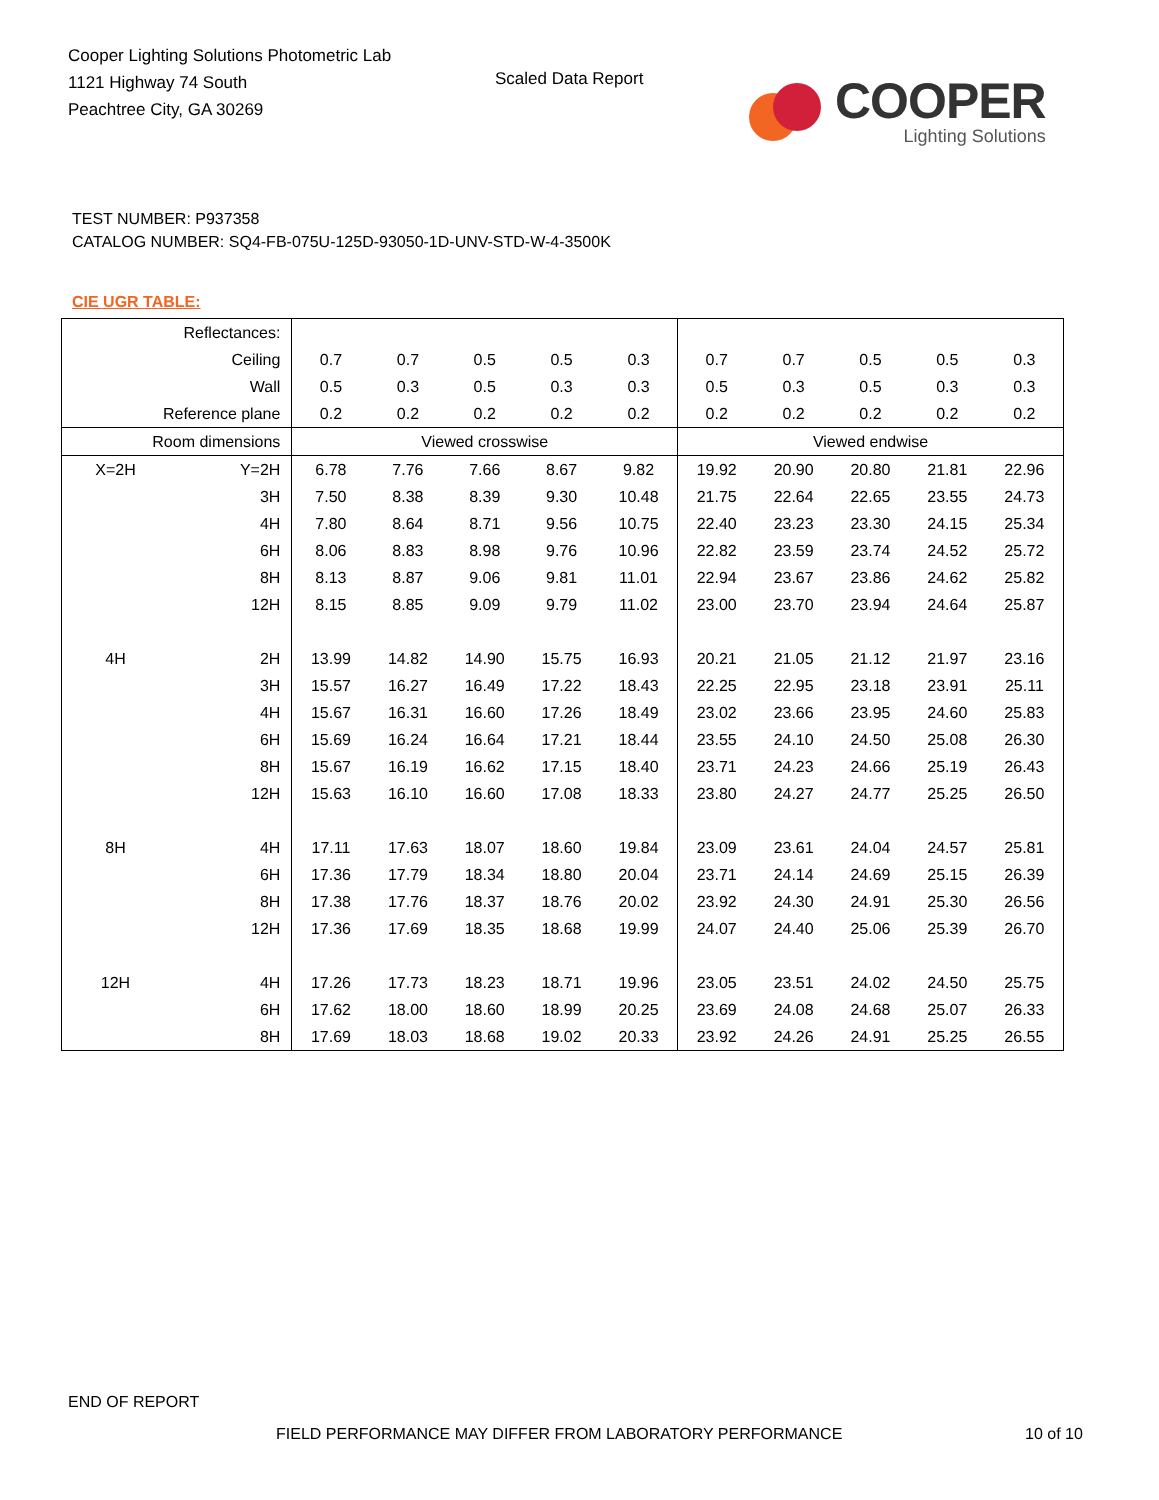Cooper Lighting Solutions Photometric Lab
1121 Highway 74 South
Peachtree City, GA 30269
Scaled Data Report
COOPER
Lighting Solutions
TEST NUMBER: P937358
CATALOG NUMBER: SQ4-FB-075U-125D-93050-1D-UNV-STD-W-4-3500K
CIE UGR TABLE:
| Reflectances: | | | | | | | | | | | |
| Ceiling | | 0.7 | 0.7 | 0.5 | 0.5 | 0.3 | 0.7 | 0.7 | 0.5 | 0.5 | 0.3 |
| Wall | | 0.5 | 0.3 | 0.5 | 0.3 | 0.3 | 0.5 | 0.3 | 0.5 | 0.3 | 0.3 |
| Reference plane | | 0.2 | 0.2 | 0.2 | 0.2 | 0.2 | 0.2 | 0.2 | 0.2 | 0.2 | 0.2 |
| Room dimensions | | Viewed crosswise | | | | | Viewed endwise | | | | |
| X=2H | Y=2H | 6.78 | 7.76 | 7.66 | 8.67 | 9.82 | 19.92 | 20.90 | 20.80 | 21.81 | 22.96 |
| | 3H | 7.50 | 8.38 | 8.39 | 9.30 | 10.48 | 21.75 | 22.64 | 22.65 | 23.55 | 24.73 |
| | 4H | 7.80 | 8.64 | 8.71 | 9.56 | 10.75 | 22.40 | 23.23 | 23.30 | 24.15 | 25.34 |
| | 6H | 8.06 | 8.83 | 8.98 | 9.76 | 10.96 | 22.82 | 23.59 | 23.74 | 24.52 | 25.72 |
| | 8H | 8.13 | 8.87 | 9.06 | 9.81 | 11.01 | 22.94 | 23.67 | 23.86 | 24.62 | 25.82 |
| | 12H | 8.15 | 8.85 | 9.09 | 9.79 | 11.02 | 23.00 | 23.70 | 23.94 | 24.64 | 25.87 |
| 4H | 2H | 13.99 | 14.82 | 14.90 | 15.75 | 16.93 | 20.21 | 21.05 | 21.12 | 21.97 | 23.16 |
| | 3H | 15.57 | 16.27 | 16.49 | 17.22 | 18.43 | 22.25 | 22.95 | 23.18 | 23.91 | 25.11 |
| | 4H | 15.67 | 16.31 | 16.60 | 17.26 | 18.49 | 23.02 | 23.66 | 23.95 | 24.60 | 25.83 |
| | 6H | 15.69 | 16.24 | 16.64 | 17.21 | 18.44 | 23.55 | 24.10 | 24.50 | 25.08 | 26.30 |
| | 8H | 15.67 | 16.19 | 16.62 | 17.15 | 18.40 | 23.71 | 24.23 | 24.66 | 25.19 | 26.43 |
| | 12H | 15.63 | 16.10 | 16.60 | 17.08 | 18.33 | 23.80 | 24.27 | 24.77 | 25.25 | 26.50 |
| 8H | 4H | 17.11 | 17.63 | 18.07 | 18.60 | 19.84 | 23.09 | 23.61 | 24.04 | 24.57 | 25.81 |
| | 6H | 17.36 | 17.79 | 18.34 | 18.80 | 20.04 | 23.71 | 24.14 | 24.69 | 25.15 | 26.39 |
| | 8H | 17.38 | 17.76 | 18.37 | 18.76 | 20.02 | 23.92 | 24.30 | 24.91 | 25.30 | 26.56 |
| | 12H | 17.36 | 17.69 | 18.35 | 18.68 | 19.99 | 24.07 | 24.40 | 25.06 | 25.39 | 26.70 |
| 12H | 4H | 17.26 | 17.73 | 18.23 | 18.71 | 19.96 | 23.05 | 23.51 | 24.02 | 24.50 | 25.75 |
| | 6H | 17.62 | 18.00 | 18.60 | 18.99 | 20.25 | 23.69 | 24.08 | 24.68 | 25.07 | 26.33 |
| | 8H | 17.69 | 18.03 | 18.68 | 19.02 | 20.33 | 23.92 | 24.26 | 24.91 | 25.25 | 26.55 |
END OF REPORT
FIELD PERFORMANCE MAY DIFFER FROM LABORATORY PERFORMANCE
10 of 10